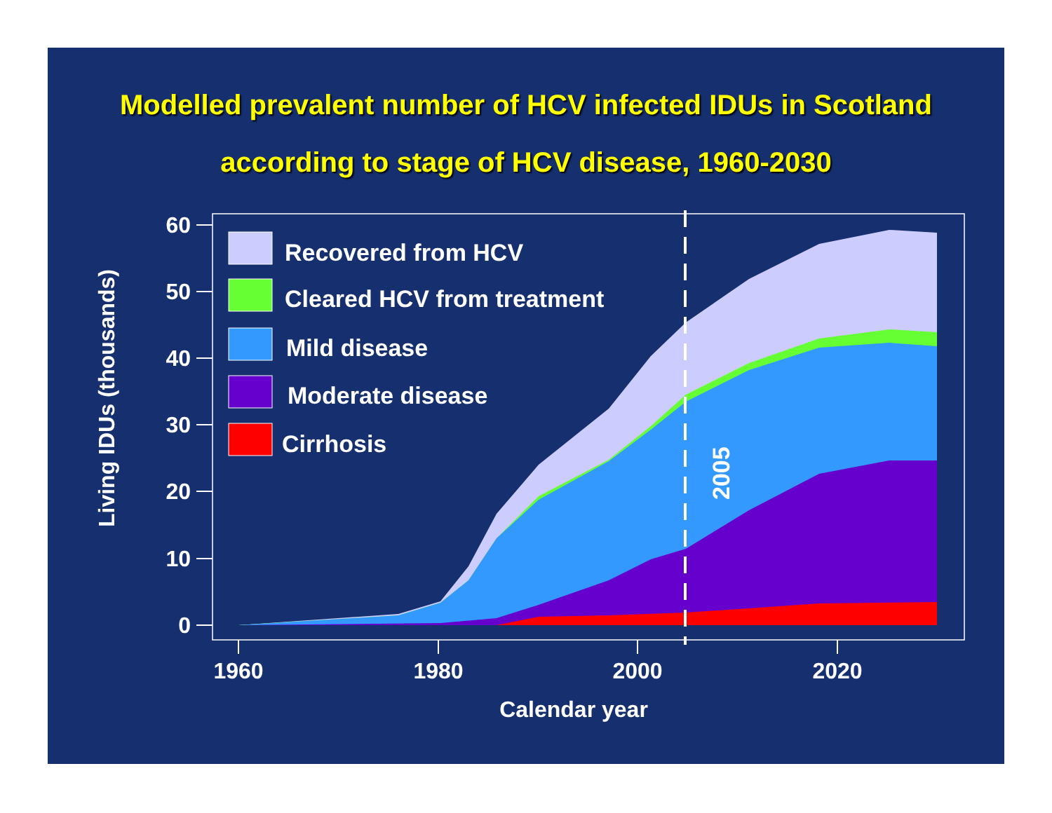Modelled prevalent number of HCV infected IDUs in Scotland
according to stage of HCV disease, 1960-2030
2005
60
50
40
30
20
10
0
1960
1980
2000
2020
Calendar year
Living IDUs (thousands)
Recovered from HCV
Cleared HCV from treatment
Mild disease
Moderate disease
Cirrhosis